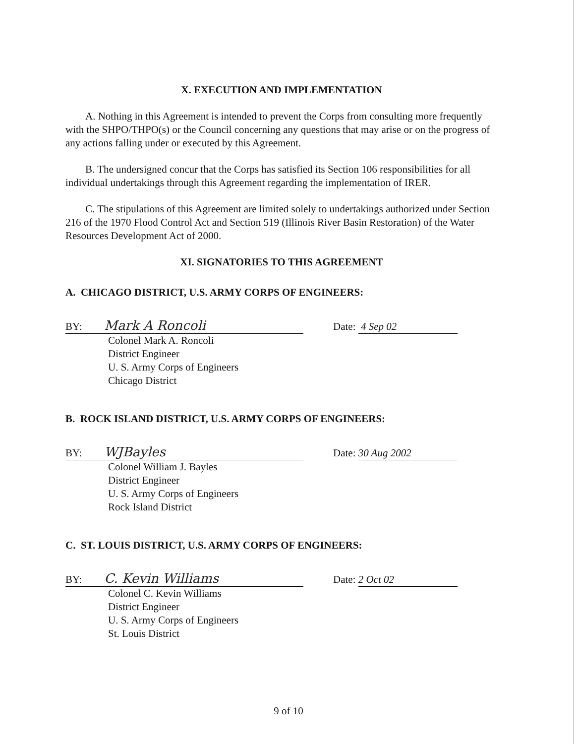X. EXECUTION AND IMPLEMENTATION
A. Nothing in this Agreement is intended to prevent the Corps from consulting more frequently with the SHPO/THPO(s) or the Council concerning any questions that may arise or on the progress of any actions falling under or executed by this Agreement.
B. The undersigned concur that the Corps has satisfied its Section 106 responsibilities for all individual undertakings through this Agreement regarding the implementation of IRER.
C. The stipulations of this Agreement are limited solely to undertakings authorized under Section 216 of the 1970 Flood Control Act and Section 519 (Illinois River Basin Restoration) of the Water Resources Development Act of 2000.
XI. SIGNATORIES TO THIS AGREEMENT
A. CHICAGO DISTRICT, U.S. ARMY CORPS OF ENGINEERS:
BY: Mark A Roncoli
Date: 4 Sep 02
Colonel Mark A. Roncoli
District Engineer
U. S. Army Corps of Engineers
Chicago District
B. ROCK ISLAND DISTRICT, U.S. ARMY CORPS OF ENGINEERS:
BY: WJBayles
Date: 30 Aug 2002
Colonel William J. Bayles
District Engineer
U. S. Army Corps of Engineers
Rock Island District
C. ST. LOUIS DISTRICT, U.S. ARMY CORPS OF ENGINEERS:
BY: C. Kevin Williams
Date: 2 Oct 02
Colonel C. Kevin Williams
District Engineer
U. S. Army Corps of Engineers
St. Louis District
9 of 10